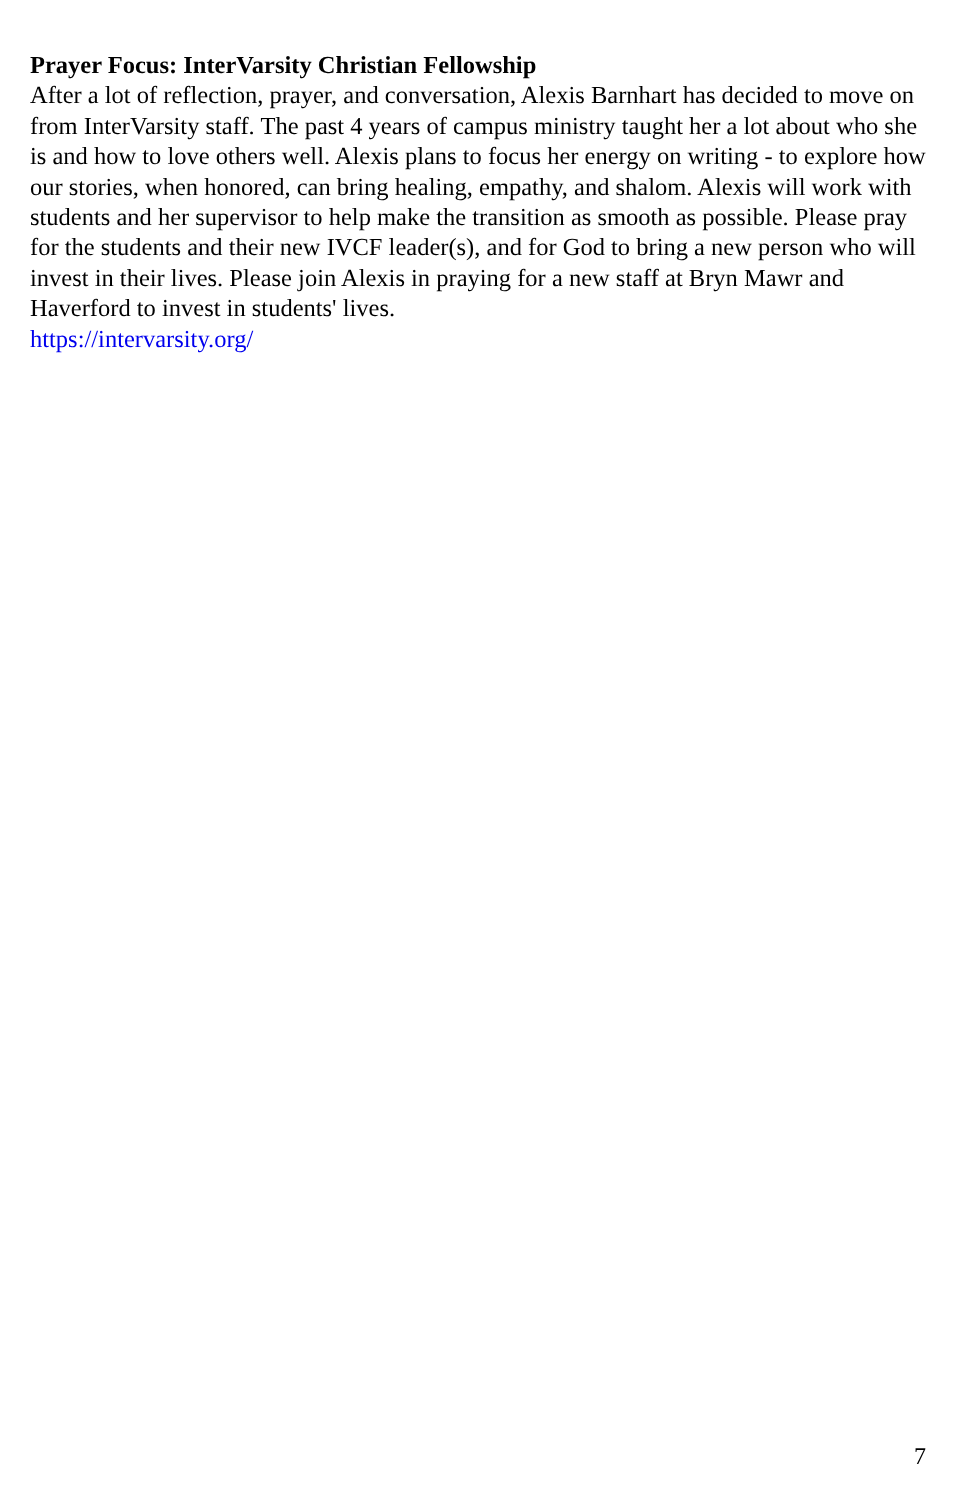Prayer Focus: InterVarsity Christian Fellowship
After a lot of reflection, prayer, and conversation, Alexis Barnhart has decided to move on from InterVarsity staff. The past 4 years of campus ministry taught her a lot about who she is and how to love others well. Alexis plans to focus her energy on writing - to explore how our stories, when honored, can bring healing, empathy, and shalom. Alexis will work with students and her supervisor to help make the transition as smooth as possible. Please pray for the students and their new IVCF leader(s), and for God to bring a new person who will invest in their lives. Please join Alexis in praying for a new staff at Bryn Mawr and Haverford to invest in students' lives.
https://intervarsity.org/
7